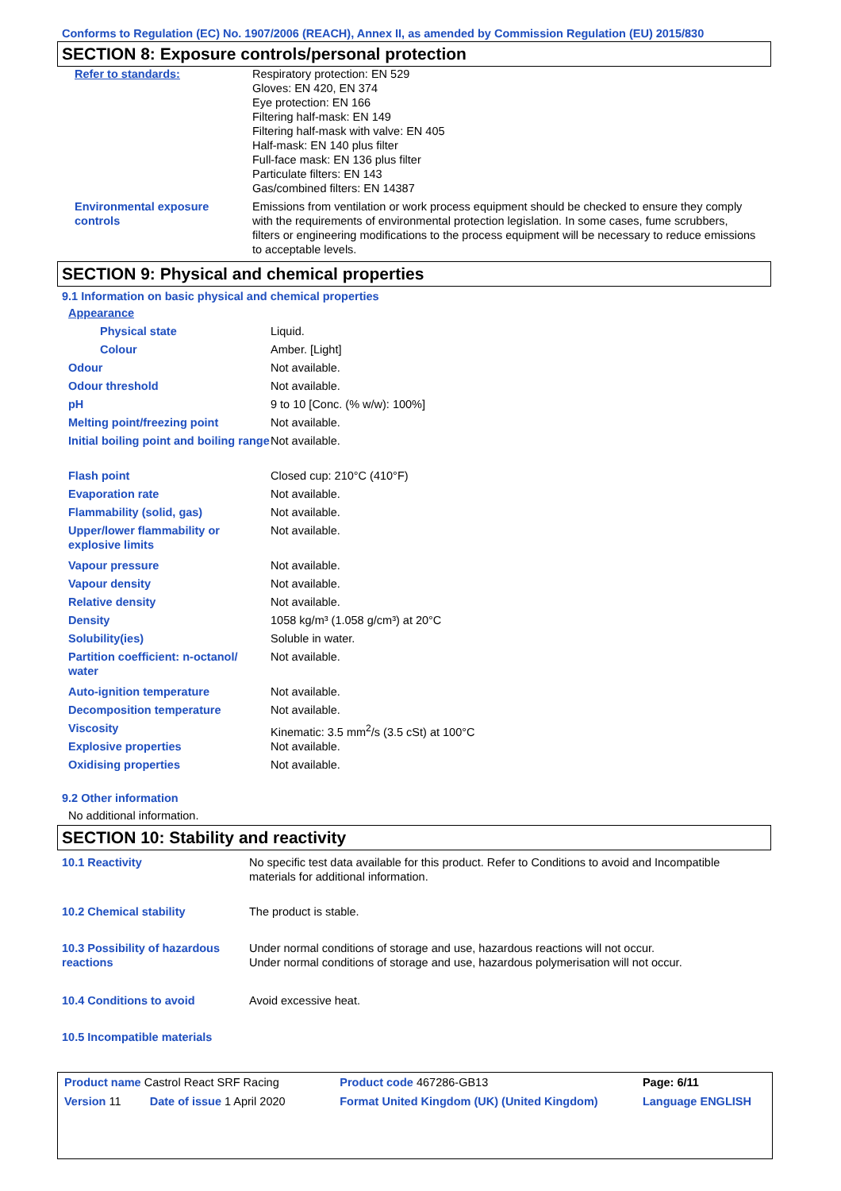Conforms to Regulation (EC) No. 1907/2006 (REACH), Annex II, as amended by Commission Regulation (EU) 2015/830
SECTION 8: Exposure controls/personal protection
| Refer to standards: | Respiratory protection: EN 529 Gloves: EN 420, EN 374 Eye protection: EN 166 Filtering half-mask: EN 149 Filtering half-mask with valve: EN 405 Half-mask: EN 140 plus filter Full-face mask: EN 136 plus filter Particulate filters: EN 143 Gas/combined filters: EN 14387 |
| Environmental exposure controls | Emissions from ventilation or work process equipment should be checked to ensure they comply with the requirements of environmental protection legislation. In some cases, fume scrubbers, filters or engineering modifications to the process equipment will be necessary to reduce emissions to acceptable levels. |
SECTION 9: Physical and chemical properties
9.1 Information on basic physical and chemical properties
| Appearance | |
| Physical state | Liquid. |
| Colour | Amber. [Light] |
| Odour | Not available. |
| Odour threshold | Not available. |
| pH | 9 to 10 [Conc. (% w/w): 100%] |
| Melting point/freezing point | Not available. |
| Initial boiling point and boiling range | Not available. |
| Flash point | Closed cup: 210°C (410°F) |
| Evaporation rate | Not available. |
| Flammability (solid, gas) | Not available. |
| Upper/lower flammability or explosive limits | Not available. |
| Vapour pressure | Not available. |
| Vapour density | Not available. |
| Relative density | Not available. |
| Density | 1058 kg/m³ (1.058 g/cm³) at 20°C |
| Solubility(ies) | Soluble in water. |
| Partition coefficient: n-octanol/ water | Not available. |
| Auto-ignition temperature | Not available. |
| Decomposition temperature | Not available. |
| Viscosity | Kinematic: 3.5 mm<sup>2</sup>/s (3.5 cSt) at 100°C |
| Explosive properties | Not available. |
| Oxidising properties | Not available. |
9.2 Other information
No additional information.
SECTION 10: Stability and reactivity
| 10.1 Reactivity | No specific test data available for this product. Refer to Conditions to avoid and Incompatible materials for additional information. |
| 10.2 Chemical stability | The product is stable. |
| 10.3 Possibility of hazardous reactions | Under normal conditions of storage and use, hazardous reactions will not occur. Under normal conditions of storage and use, hazardous polymerisation will not occur. |
| 10.4 Conditions to avoid | Avoid excessive heat. |
| 10.5 Incompatible materials | |
| Product name Castrol React SRF Racing | | Product code 467286-GB13 | Page: 6/11 |
| Version 11 Date of issue 1 April 2020 | | Format United Kingdom (UK) (United Kingdom) | Language ENGLISH |